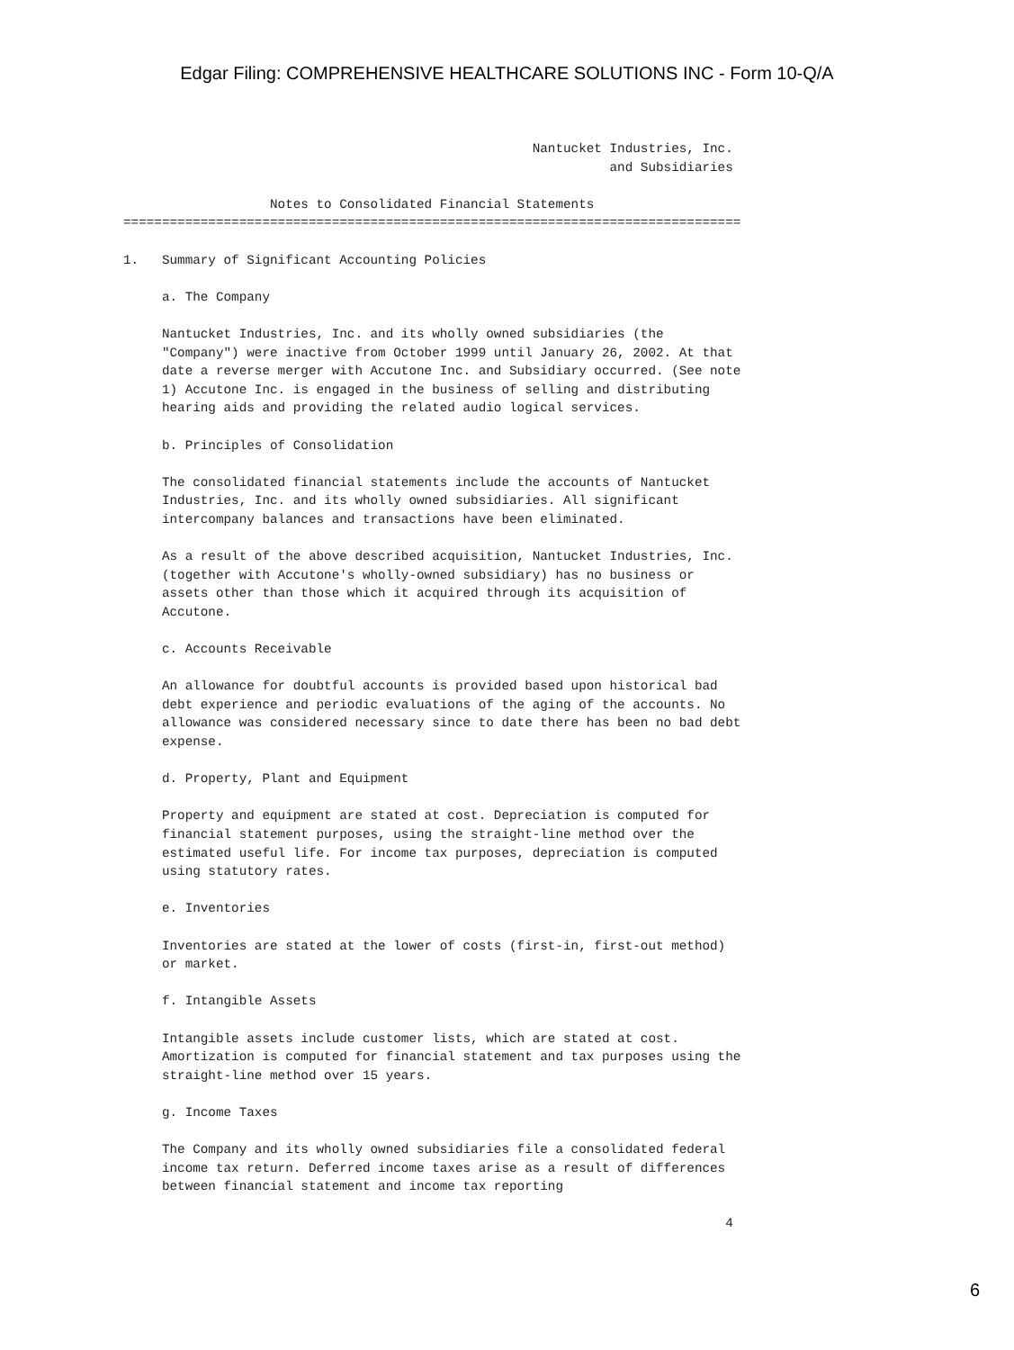Edgar Filing: COMPREHENSIVE HEALTHCARE SOLUTIONS INC - Form 10-Q/A
                                                     Nantucket Industries, Inc.
                                                               and Subsidiaries

                   Notes to Consolidated Financial Statements
================================================================================

1.   Summary of Significant Accounting Policies

     a. The Company

     Nantucket Industries, Inc. and its wholly owned subsidiaries (the
     "Company") were inactive from October 1999 until January 26, 2002. At that
     date a reverse merger with Accutone Inc. and Subsidiary occurred. (See note
     1) Accutone Inc. is engaged in the business of selling and distributing
     hearing aids and providing the related audio logical services.

     b. Principles of Consolidation

     The consolidated financial statements include the accounts of Nantucket
     Industries, Inc. and its wholly owned subsidiaries. All significant
     intercompany balances and transactions have been eliminated.

     As a result of the above described acquisition, Nantucket Industries, Inc.
     (together with Accutone's wholly-owned subsidiary) has no business or
     assets other than those which it acquired through its acquisition of
     Accutone.

     c. Accounts Receivable

     An allowance for doubtful accounts is provided based upon historical bad
     debt experience and periodic evaluations of the aging of the accounts. No
     allowance was considered necessary since to date there has been no bad debt
     expense.

     d. Property, Plant and Equipment

     Property and equipment are stated at cost. Depreciation is computed for
     financial statement purposes, using the straight-line method over the
     estimated useful life. For income tax purposes, depreciation is computed
     using statutory rates.

     e. Inventories

     Inventories are stated at the lower of costs (first-in, first-out method)
     or market.

     f. Intangible Assets

     Intangible assets include customer lists, which are stated at cost.
     Amortization is computed for financial statement and tax purposes using the
     straight-line method over 15 years.

     g. Income Taxes

     The Company and its wholly owned subsidiaries file a consolidated federal
     income tax return. Deferred income taxes arise as a result of differences
     between financial statement and income tax reporting

                                                                              4
6